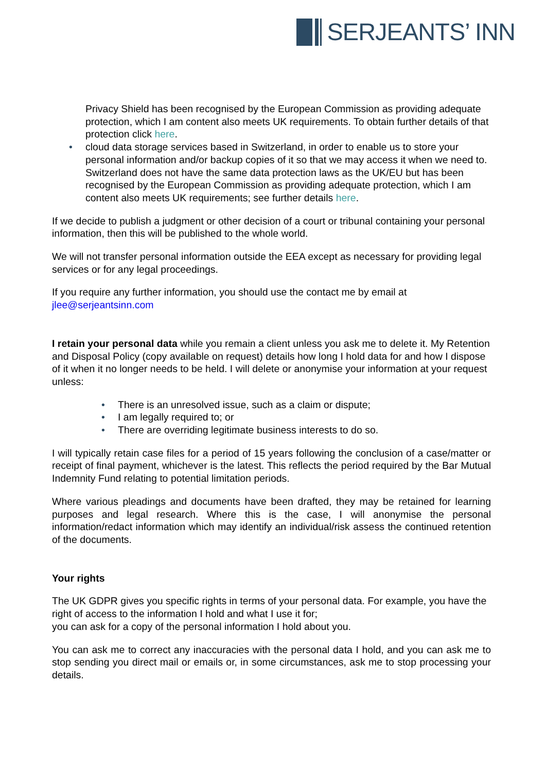SERJEANTS’ INN
Privacy Shield has been recognised by the European Commission as providing adequate protection, which I am content also meets UK requirements. To obtain further details of that protection click here.
• cloud data storage services based in Switzerland, in order to enable us to store your personal information and/or backup copies of it so that we may access it when we need to. Switzerland does not have the same data protection laws as the UK/EU but has been recognised by the European Commission as providing adequate protection, which I am content also meets UK requirements; see further details here.
If we decide to publish a judgment or other decision of a court or tribunal containing your personal information, then this will be published to the whole world.
We will not transfer personal information outside the EEA except as necessary for providing legal services or for any legal proceedings.
If you require any further information, you should use the contact me by email at jlee@serjeantsinn.com
I retain your personal data while you remain a client unless you ask me to delete it. My Retention and Disposal Policy (copy available on request) details how long I hold data for and how I dispose of it when it no longer needs to be held. I will delete or anonymise your information at your request unless:
• There is an unresolved issue, such as a claim or dispute;
• I am legally required to; or
• There are overriding legitimate business interests to do so.
I will typically retain case files for a period of 15 years following the conclusion of a case/matter or receipt of final payment, whichever is the latest. This reflects the period required by the Bar Mutual Indemnity Fund relating to potential limitation periods.
Where various pleadings and documents have been drafted, they may be retained for learning purposes and legal research. Where this is the case, I will anonymise the personal information/redact information which may identify an individual/risk assess the continued retention of the documents.
Your rights
The UK GDPR gives you specific rights in terms of your personal data. For example, you have the right of access to the information I hold and what I use it for;
you can ask for a copy of the personal information I hold about you.
You can ask me to correct any inaccuracies with the personal data I hold, and you can ask me to stop sending you direct mail or emails or, in some circumstances, ask me to stop processing your details.